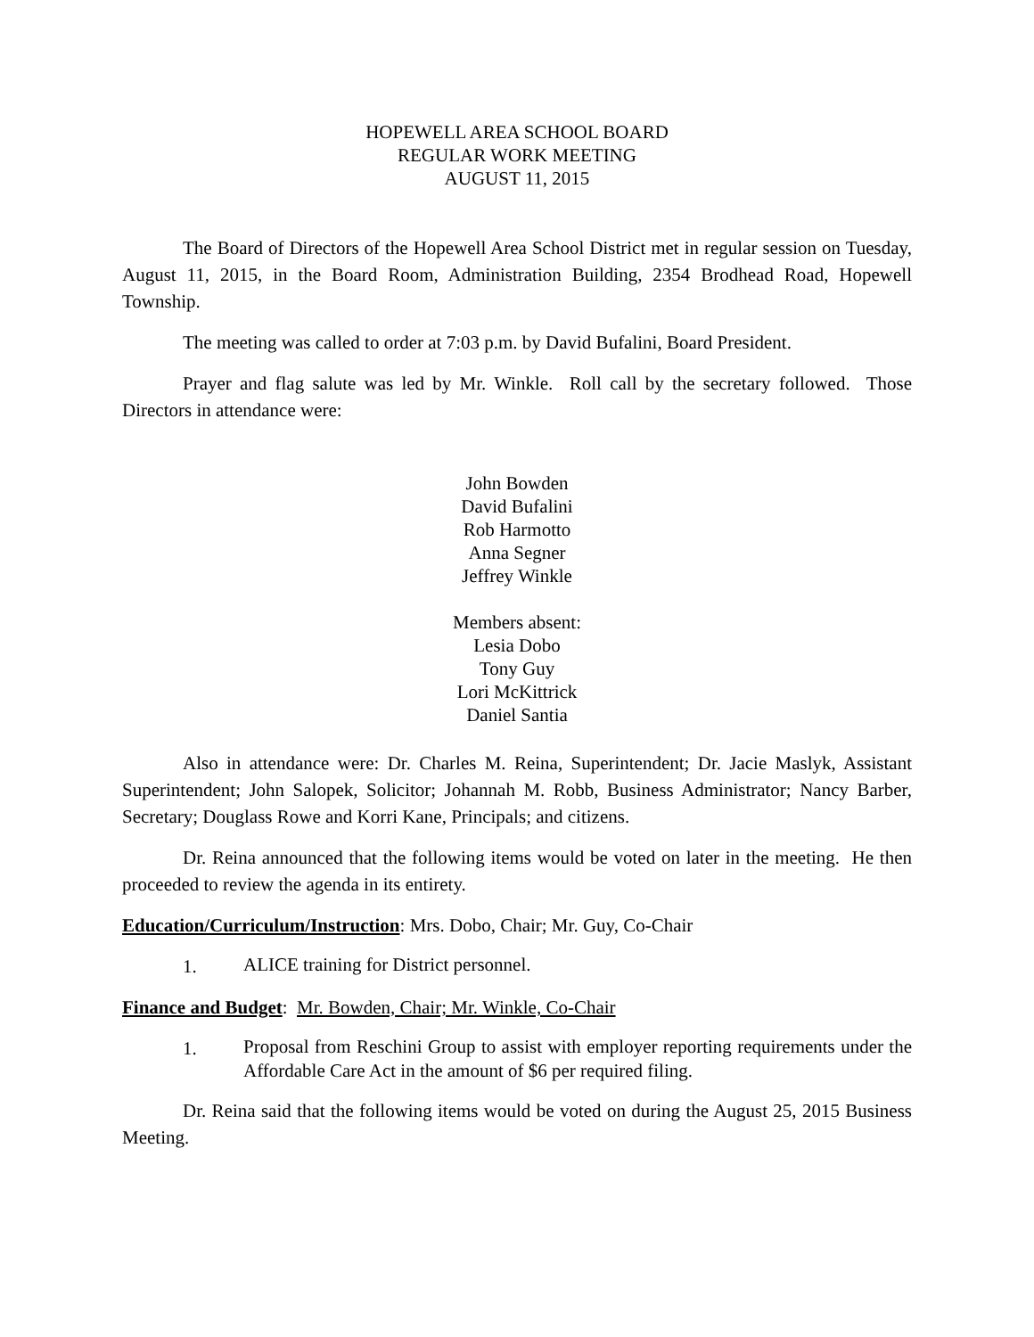HOPEWELL AREA SCHOOL BOARD
REGULAR WORK MEETING
AUGUST 11, 2015
The Board of Directors of the Hopewell Area School District met in regular session on Tuesday, August 11, 2015, in the Board Room, Administration Building, 2354 Brodhead Road, Hopewell Township.
The meeting was called to order at 7:03 p.m. by David Bufalini, Board President.
Prayer and flag salute was led by Mr. Winkle. Roll call by the secretary followed. Those Directors in attendance were:
John Bowden
David Bufalini
Rob Harmotto
Anna Segner
Jeffrey Winkle
Members absent:
Lesia Dobo
Tony Guy
Lori McKittrick
Daniel Santia
Also in attendance were: Dr. Charles M. Reina, Superintendent; Dr. Jacie Maslyk, Assistant Superintendent; John Salopek, Solicitor; Johannah M. Robb, Business Administrator; Nancy Barber, Secretary; Douglass Rowe and Korri Kane, Principals; and citizens.
Dr. Reina announced that the following items would be voted on later in the meeting. He then proceeded to review the agenda in its entirety.
Education/Curriculum/Instruction: Mrs. Dobo, Chair; Mr. Guy, Co-Chair
1. ALICE training for District personnel.
Finance and Budget: Mr. Bowden, Chair; Mr. Winkle, Co-Chair
1. Proposal from Reschini Group to assist with employer reporting requirements under the Affordable Care Act in the amount of $6 per required filing.
Dr. Reina said that the following items would be voted on during the August 25, 2015 Business Meeting.